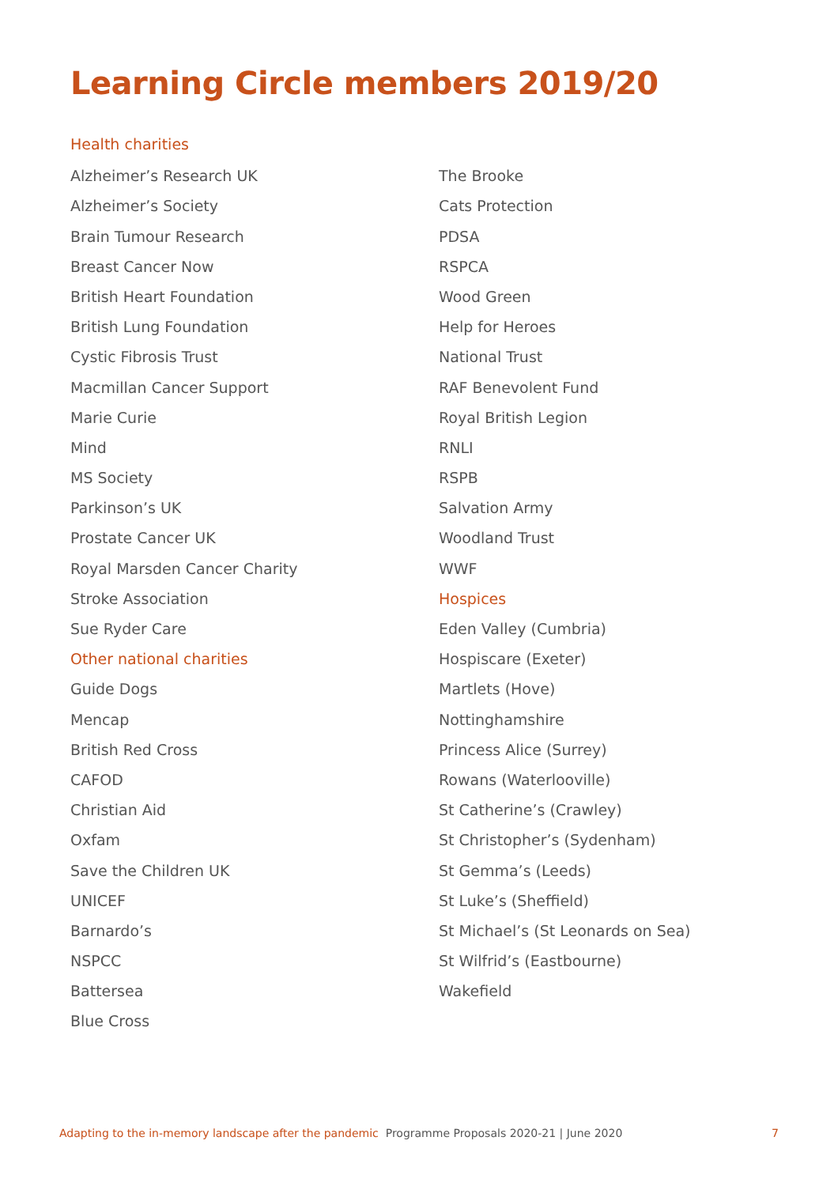Learning Circle members 2019/20
Health charities
Alzheimer’s Research UK
Alzheimer’s Society
Brain Tumour Research
Breast Cancer Now
British Heart Foundation
British Lung Foundation
Cystic Fibrosis Trust
Macmillan Cancer Support
Marie Curie
Mind
MS Society
Parkinson’s UK
Prostate Cancer UK
Royal Marsden Cancer Charity
Stroke Association
Sue Ryder Care
Other national charities
Guide Dogs
Mencap
British Red Cross
CAFOD
Christian Aid
Oxfam
Save the Children UK
UNICEF
Barnardo’s
NSPCC
Battersea
Blue Cross
The Brooke
Cats Protection
PDSA
RSPCA
Wood Green
Help for Heroes
National Trust
RAF Benevolent Fund
Royal British Legion
RNLI
RSPB
Salvation Army
Woodland Trust
WWF
Hospices
Eden Valley (Cumbria)
Hospiscare (Exeter)
Martlets (Hove)
Nottinghamshire
Princess Alice (Surrey)
Rowans (Waterlooville)
St Catherine’s (Crawley)
St Christopher’s (Sydenham)
St Gemma’s (Leeds)
St Luke’s (Sheffield)
St Michael’s (St Leonards on Sea)
St Wilfrid’s (Eastbourne)
Wakefield
Adapting to the in-memory landscape after the pandemic Programme Proposals 2020-21 | June 2020 7